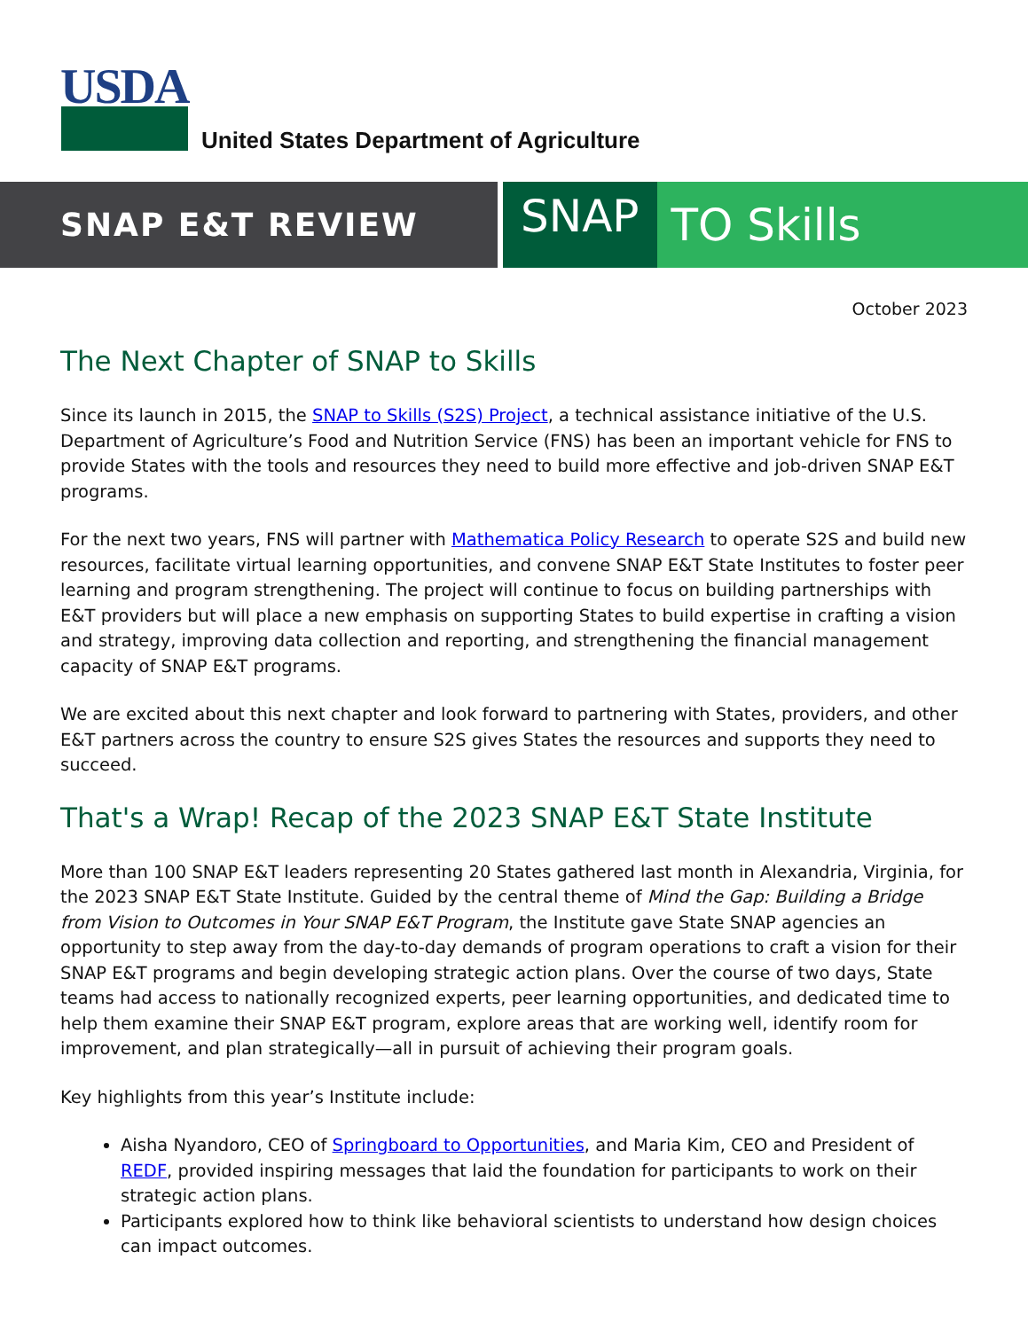USDA
United States Department of Agriculture
SNAP E&T REVIEW
SNAP TO Skills
October 2023
The Next Chapter of SNAP to Skills
Since its launch in 2015, the SNAP to Skills (S2S) Project, a technical assistance initiative of the U.S. Department of Agriculture’s Food and Nutrition Service (FNS) has been an important vehicle for FNS to provide States with the tools and resources they need to build more effective and job-driven SNAP E&T programs.
For the next two years, FNS will partner with Mathematica Policy Research to operate S2S and build new resources, facilitate virtual learning opportunities, and convene SNAP E&T State Institutes to foster peer learning and program strengthening. The project will continue to focus on building partnerships with E&T providers but will place a new emphasis on supporting States to build expertise in crafting a vision and strategy, improving data collection and reporting, and strengthening the financial management capacity of SNAP E&T programs.
We are excited about this next chapter and look forward to partnering with States, providers, and other E&T partners across the country to ensure S2S gives States the resources and supports they need to succeed.
That's a Wrap! Recap of the 2023 SNAP E&T State Institute
More than 100 SNAP E&T leaders representing 20 States gathered last month in Alexandria, Virginia, for the 2023 SNAP E&T State Institute. Guided by the central theme of Mind the Gap: Building a Bridge from Vision to Outcomes in Your SNAP E&T Program, the Institute gave State SNAP agencies an opportunity to step away from the day-to-day demands of program operations to craft a vision for their SNAP E&T programs and begin developing strategic action plans. Over the course of two days, State teams had access to nationally recognized experts, peer learning opportunities, and dedicated time to help them examine their SNAP E&T program, explore areas that are working well, identify room for improvement, and plan strategically—all in pursuit of achieving their program goals.
Key highlights from this year’s Institute include:
Aisha Nyandoro, CEO of Springboard to Opportunities, and Maria Kim, CEO and President of REDF, provided inspiring messages that laid the foundation for participants to work on their strategic action plans.
Participants explored how to think like behavioral scientists to understand how design choices can impact outcomes.